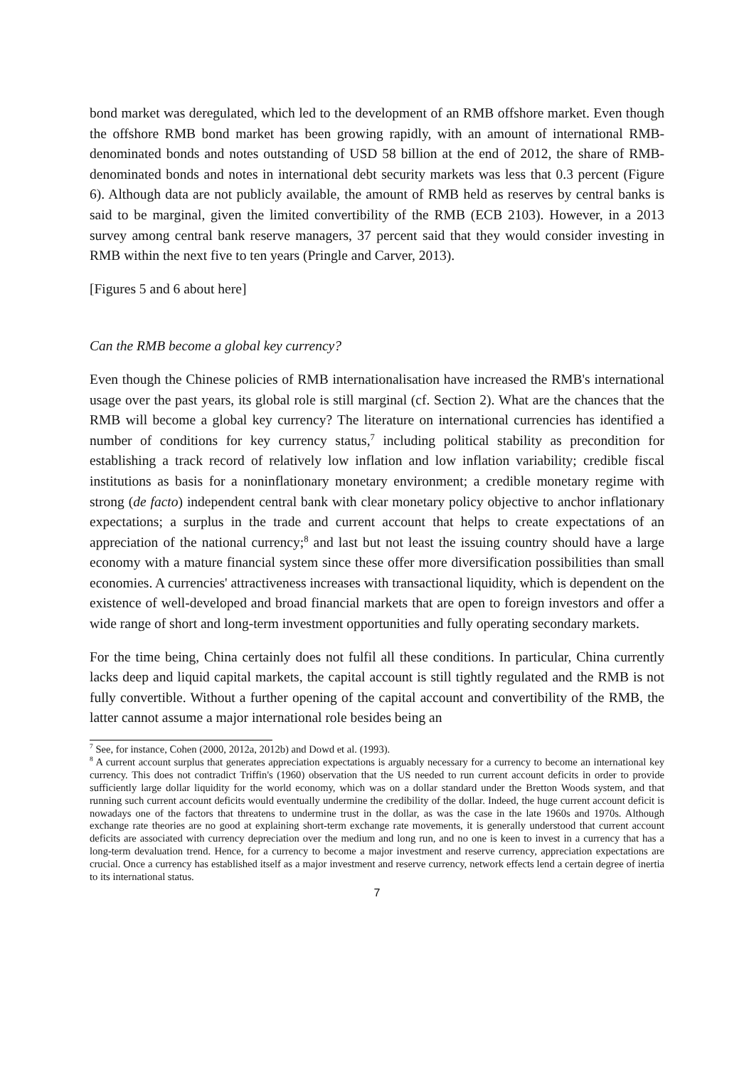bond market was deregulated, which led to the development of an RMB offshore market. Even though the offshore RMB bond market has been growing rapidly, with an amount of international RMB-denominated bonds and notes outstanding of USD 58 billion at the end of 2012, the share of RMB-denominated bonds and notes in international debt security markets was less that 0.3 percent (Figure 6). Although data are not publicly available, the amount of RMB held as reserves by central banks is said to be marginal, given the limited convertibility of the RMB (ECB 2103). However, in a 2013 survey among central bank reserve managers, 37 percent said that they would consider investing in RMB within the next five to ten years (Pringle and Carver, 2013).
[Figures 5 and 6 about here]
Can the RMB become a global key currency?
Even though the Chinese policies of RMB internationalisation have increased the RMB's international usage over the past years, its global role is still marginal (cf. Section 2). What are the chances that the RMB will become a global key currency? The literature on international currencies has identified a number of conditions for key currency status,<sup>7</sup> including political stability as precondition for establishing a track record of relatively low inflation and low inflation variability; credible fiscal institutions as basis for a noninflationary monetary environment; a credible monetary regime with strong (de facto) independent central bank with clear monetary policy objective to anchor inflationary expectations; a surplus in the trade and current account that helps to create expectations of an appreciation of the national currency;<sup>8</sup> and last but not least the issuing country should have a large economy with a mature financial system since these offer more diversification possibilities than small economies. A currencies' attractiveness increases with transactional liquidity, which is dependent on the existence of well-developed and broad financial markets that are open to foreign investors and offer a wide range of short and long-term investment opportunities and fully operating secondary markets.
For the time being, China certainly does not fulfil all these conditions. In particular, China currently lacks deep and liquid capital markets, the capital account is still tightly regulated and the RMB is not fully convertible. Without a further opening of the capital account and convertibility of the RMB, the latter cannot assume a major international role besides being an
<sup>7</sup> See, for instance, Cohen (2000, 2012a, 2012b) and Dowd et al. (1993).
<sup>8</sup> A current account surplus that generates appreciation expectations is arguably necessary for a currency to become an international key currency. This does not contradict Triffin's (1960) observation that the US needed to run current account deficits in order to provide sufficiently large dollar liquidity for the world economy, which was on a dollar standard under the Bretton Woods system, and that running such current account deficits would eventually undermine the credibility of the dollar. Indeed, the huge current account deficit is nowadays one of the factors that threatens to undermine trust in the dollar, as was the case in the late 1960s and 1970s. Although exchange rate theories are no good at explaining short-term exchange rate movements, it is generally understood that current account deficits are associated with currency depreciation over the medium and long run, and no one is keen to invest in a currency that has a long-term devaluation trend. Hence, for a currency to become a major investment and reserve currency, appreciation expectations are crucial. Once a currency has established itself as a major investment and reserve currency, network effects lend a certain degree of inertia to its international status.
7